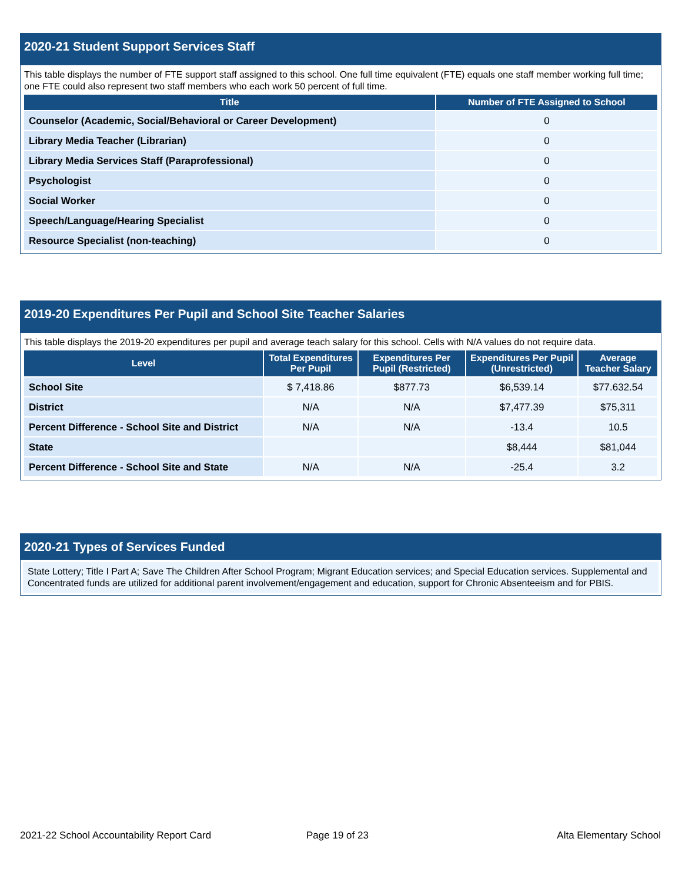2020-21 Student Support Services Staff
This table displays the number of FTE support staff assigned to this school. One full time equivalent (FTE) equals one staff member working full time; one FTE could also represent two staff members who each work 50 percent of full time.
| Title | Number of FTE Assigned to School |
| --- | --- |
| Counselor (Academic, Social/Behavioral or Career Development) | 0 |
| Library Media Teacher (Librarian) | 0 |
| Library Media Services Staff (Paraprofessional) | 0 |
| Psychologist | 0 |
| Social Worker | 0 |
| Speech/Language/Hearing Specialist | 0 |
| Resource Specialist (non-teaching) | 0 |
2019-20 Expenditures Per Pupil and School Site Teacher Salaries
This table displays the 2019-20 expenditures per pupil and average teach salary for this school. Cells with N/A values do not require data.
| Level | Total Expenditures Per Pupil | Expenditures Per Pupil (Restricted) | Expenditures Per Pupil (Unrestricted) | Average Teacher Salary |
| --- | --- | --- | --- | --- |
| School Site | $ 7,418.86 | $877.73 | $6,539.14 | $77.632.54 |
| District | N/A | N/A | $7,477.39 | $75,311 |
| Percent Difference - School Site and District | N/A | N/A | -13.4 | 10.5 |
| State | | | $8,444 | $81,044 |
| Percent Difference - School Site and State | N/A | N/A | -25.4 | 3.2 |
2020-21 Types of Services Funded
State Lottery; Title I Part A; Save The Children After School Program; Migrant Education services; and Special Education services. Supplemental and Concentrated funds are utilized for additional parent involvement/engagement and education, support for Chronic Absenteeism and for PBIS.
2021-22 School Accountability Report Card
Page 19 of 23 Alta Elementary School